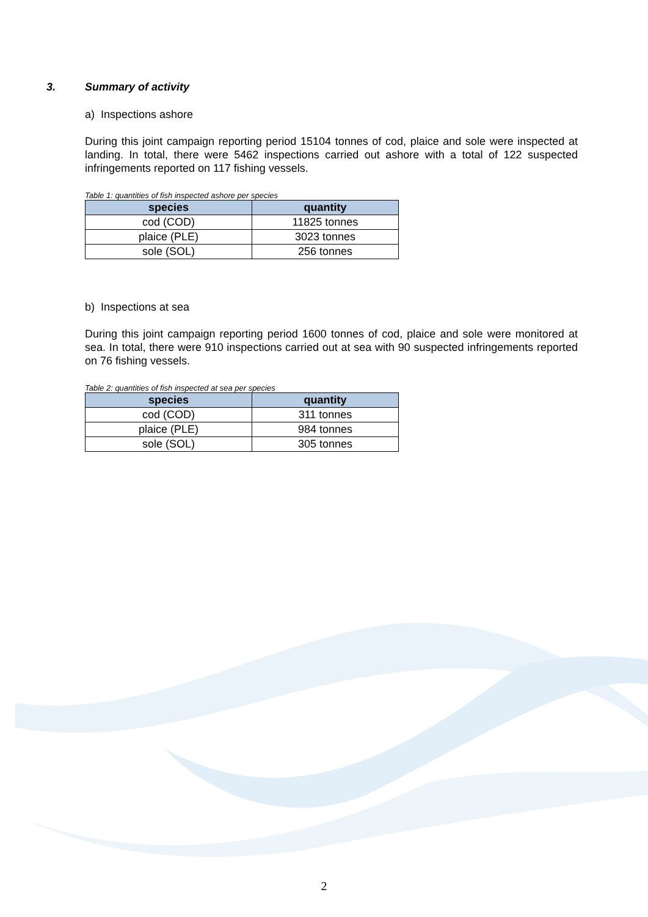3. Summary of activity
a) Inspections ashore
During this joint campaign reporting period 15104 tonnes of cod, plaice and sole were inspected at landing. In total, there were 5462 inspections carried out ashore with a total of 122 suspected infringements reported on 117 fishing vessels.
Table 1: quantities of fish inspected ashore per species
| species | quantity |
| --- | --- |
| cod (COD) | 11825 tonnes |
| plaice (PLE) | 3023 tonnes |
| sole (SOL) | 256 tonnes |
b) Inspections at sea
During this joint campaign reporting period 1600 tonnes of cod, plaice and sole were monitored at sea. In total, there were 910 inspections carried out at sea with 90 suspected infringements reported on 76 fishing vessels.
Table 2: quantities of fish inspected at sea per species
| species | quantity |
| --- | --- |
| cod (COD) | 311 tonnes |
| plaice (PLE) | 984 tonnes |
| sole (SOL) | 305 tonnes |
2